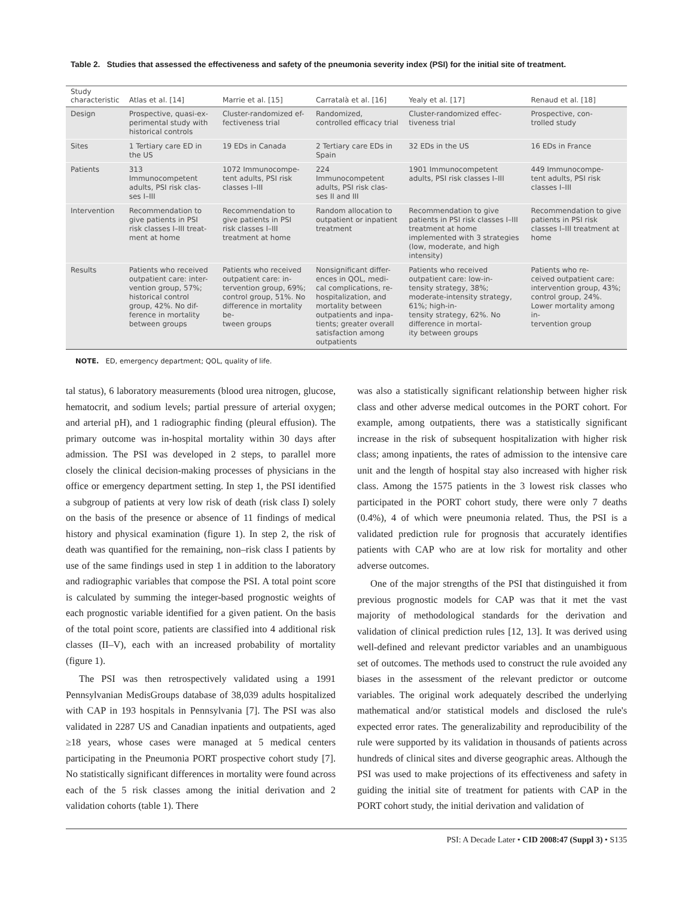Table 2. Studies that assessed the effectiveness and safety of the pneumonia severity index (PSI) for the initial site of treatment.
| Study characteristic | Atlas et al. [14] | Marrie et al. [15] | Carratalà et al. [16] | Yealy et al. [17] | Renaud et al. [18] |
| --- | --- | --- | --- | --- | --- |
| Design | Prospective, quasi-ex- perimental study with historical controls | Cluster-randomized ef- fectiveness trial | Randomized, controlled efficacy trial | Cluster-randomized effec- tiveness trial | Prospective, con- trolled study |
| Sites | 1 Tertiary care ED in the US | 19 EDs in Canada | 2 Tertiary care EDs in Spain | 32 EDs in the US | 16 EDs in France |
| Patients | 313 Immunocompetent adults, PSI risk clas- ses I–III | 1072 Immunocompe- tent adults, PSI risk classes I–III | 224 Immunocompetent adults, PSI risk clas- ses II and III | 1901 Immunocompetent adults, PSI risk classes I–III | 449 Immunocompe- tent adults, PSI risk classes I–III |
| Intervention | Recommendation to give patients in PSI risk classes I–III treat- ment at home | Recommendation to give patients in PSI risk classes I–III treatment at home | Random allocation to outpatient or inpatient treatment | Recommendation to give patients in PSI risk classes I–III treatment at home implemented with 3 strategies (low, moderate, and high intensity) | Recommendation to give patients in PSI risk classes I–III treatment at home |
| Results | Patients who received outpatient care: inter- vention group, 57%; historical control group, 42%. No dif- ference in mortality between groups | Patients who received outpatient care: in- tervention group, 69%; control group, 51%. No difference in mortality be- tween groups | Nonsignificant differ- ences in QOL, medi- cal complications, re- hospitalization, and mortality between outpatients and inpa- tients; greater overall satisfaction among outpatients | Patients who received outpatient care: low-in- tensity strategy, 38%; moderate-intensity strategy, 61%; high-in- tensity strategy, 62%. No difference in mortal- ity between groups | Patients who re- ceived outpatient care: intervention group, 43%; control group, 24%. Lower mortality among in- tervention group |
NOTE. ED, emergency department; QOL, quality of life.
tal status), 6 laboratory measurements (blood urea nitrogen, glucose, hematocrit, and sodium levels; partial pressure of arterial oxygen; and arterial pH), and 1 radiographic finding (pleural effusion). The primary outcome was in-hospital mortality within 30 days after admission. The PSI was developed in 2 steps, to parallel more closely the clinical decision-making processes of physicians in the office or emergency department setting. In step 1, the PSI identified a subgroup of patients at very low risk of death (risk class I) solely on the basis of the presence or absence of 11 findings of medical history and physical examination (figure 1). In step 2, the risk of death was quantified for the remaining, non–risk class I patients by use of the same findings used in step 1 in addition to the laboratory and radiographic variables that compose the PSI. A total point score is calculated by summing the integer-based prognostic weights of each prognostic variable identified for a given patient. On the basis of the total point score, patients are classified into 4 additional risk classes (II–V), each with an increased probability of mortality (figure 1).
The PSI was then retrospectively validated using a 1991 Pennsylvanian MedisGroups database of 38,039 adults hospitalized with CAP in 193 hospitals in Pennsylvania [7]. The PSI was also validated in 2287 US and Canadian inpatients and outpatients, aged ≥18 years, whose cases were managed at 5 medical centers participating in the Pneumonia PORT prospective cohort study [7]. No statistically significant differences in mortality were found across each of the 5 risk classes among the initial derivation and 2 validation cohorts (table 1). There
was also a statistically significant relationship between higher risk class and other adverse medical outcomes in the PORT cohort. For example, among outpatients, there was a statistically significant increase in the risk of subsequent hospitalization with higher risk class; among inpatients, the rates of admission to the intensive care unit and the length of hospital stay also increased with higher risk class. Among the 1575 patients in the 3 lowest risk classes who participated in the PORT cohort study, there were only 7 deaths (0.4%), 4 of which were pneumonia related. Thus, the PSI is a validated prediction rule for prognosis that accurately identifies patients with CAP who are at low risk for mortality and other adverse outcomes.
One of the major strengths of the PSI that distinguished it from previous prognostic models for CAP was that it met the vast majority of methodological standards for the derivation and validation of clinical prediction rules [12, 13]. It was derived using well-defined and relevant predictor variables and an unambiguous set of outcomes. The methods used to construct the rule avoided any biases in the assessment of the relevant predictor or outcome variables. The original work adequately described the underlying mathematical and/or statistical models and disclosed the rule's expected error rates. The generalizability and reproducibility of the rule were supported by its validation in thousands of patients across hundreds of clinical sites and diverse geographic areas. Although the PSI was used to make projections of its effectiveness and safety in guiding the initial site of treatment for patients with CAP in the PORT cohort study, the initial derivation and validation of
PSI: A Decade Later • CID 2008:47 (Suppl 3) • S135